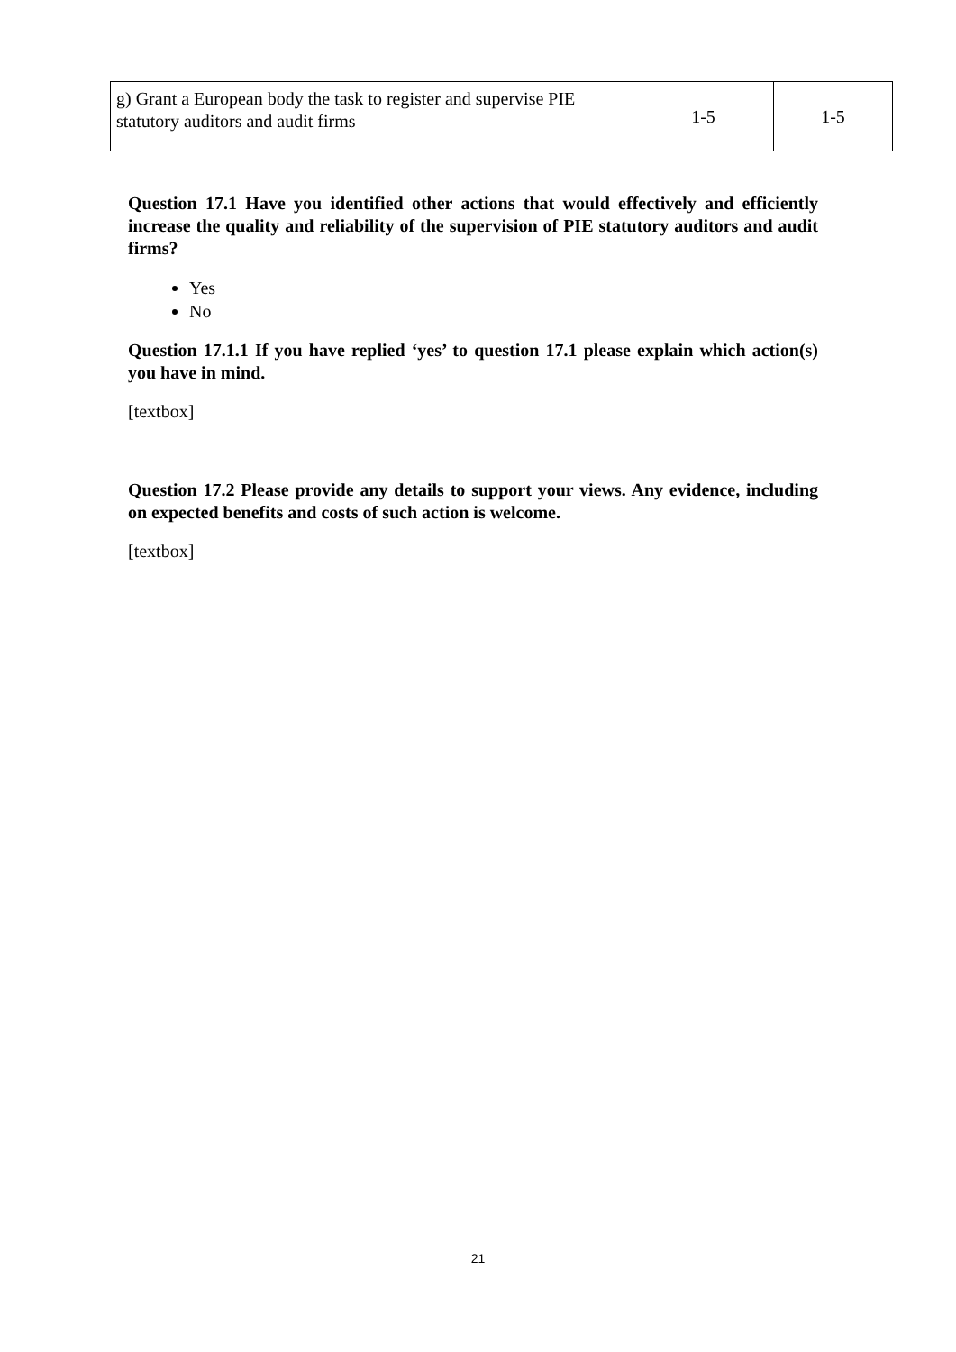| g) Grant a European body the task to register and supervise PIE statutory auditors and audit firms | 1-5 | 1-5 |
Question 17.1 Have you identified other actions that would effectively and efficiently increase the quality and reliability of the supervision of PIE statutory auditors and audit firms?
Yes
No
Question 17.1.1 If you have replied ‘yes’ to question 17.1 please explain which action(s) you have in mind.
[textbox]
Question 17.2 Please provide any details to support your views. Any evidence, including on expected benefits and costs of such action is welcome.
[textbox]
21